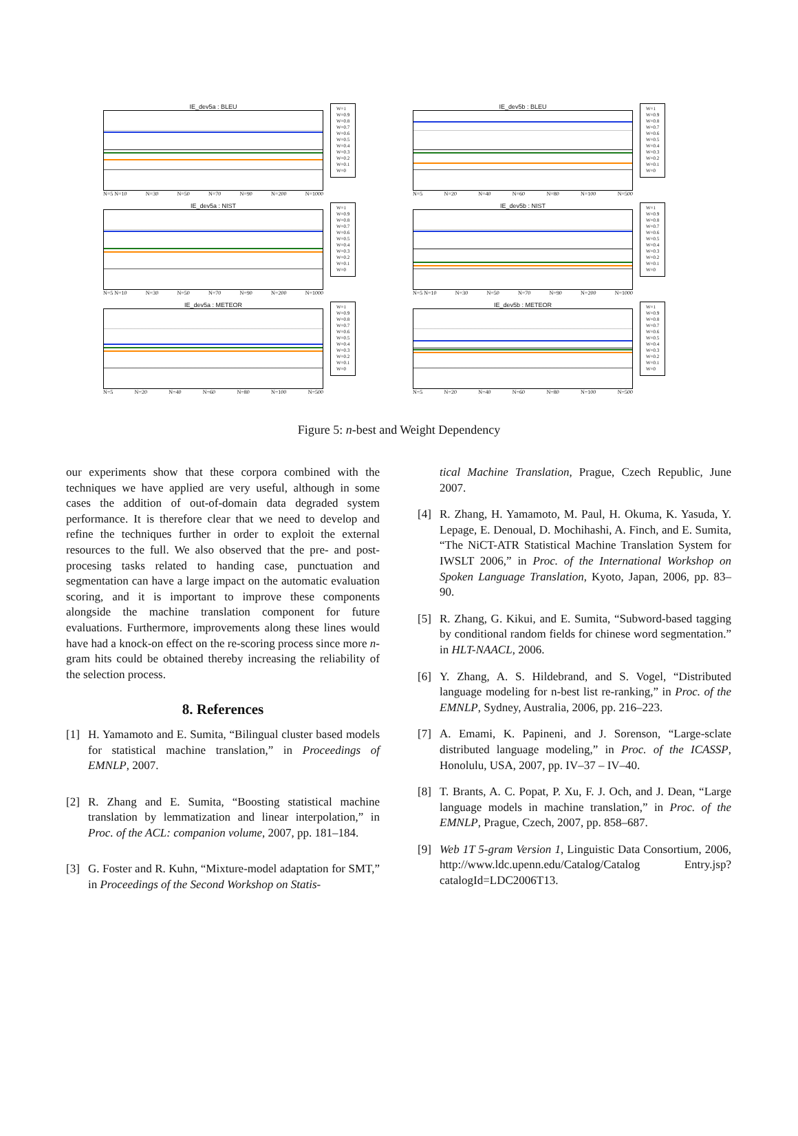IE_dev5a : BLEU
N=5 N=10 N=30 N=50 N=70 N=90 N=200 N=1000
W=1
W=0.9
W=0.8
W=0.7
W=0.6
W=0.5
W=0.4
W=0.3
W=0.2
W=0.1
W=0
IE_dev5b : BLEU
N=5 N=20 N=40 N=60 N=80 N=100 N=500
W=1
W=0.9
W=0.8
W=0.7
W=0.6
W=0.5
W=0.4
W=0.3
W=0.2
W=0.1
W=0
IE_dev5a : NIST
N=5 N=10 N=30 N=50 N=70 N=90 N=200 N=1000
W=1
W=0.9
W=0.8
W=0.7
W=0.6
W=0.5
W=0.4
W=0.3
W=0.2
W=0.1
W=0
IE_dev5b : NIST
N=5 N=10 N=30 N=50 N=70 N=90 N=200 N=1000
W=1
W=0.9
W=0.8
W=0.7
W=0.6
W=0.5
W=0.4
W=0.3
W=0.2
W=0.1
W=0
IE_dev5a : METEOR
N=5 N=20 N=40 N=60 N=80 N=100 N=500
W=1
W=0.9
W=0.8
W=0.7
W=0.6
W=0.5
W=0.4
W=0.3
W=0.2
W=0.1
W=0
IE_dev5b : METEOR
N=5 N=20 N=40 N=60 N=80 N=100 N=500
W=1
W=0.9
W=0.8
W=0.7
W=0.6
W=0.5
W=0.4
W=0.3
W=0.2
W=0.1
W=0
Figure 5: n-best and Weight Dependency
our experiments show that these corpora combined with the techniques we have applied are very useful, although in some cases the addition of out-of-domain data degraded system performance. It is therefore clear that we need to develop and refine the techniques further in order to exploit the external resources to the full. We also observed that the pre- and post-procesing tasks related to handing case, punctuation and segmentation can have a large impact on the automatic evaluation scoring, and it is important to improve these components alongside the machine translation component for future evaluations. Furthermore, improvements along these lines would have had a knock-on effect on the re-scoring process since more n-gram hits could be obtained thereby increasing the reliability of the selection process.
8. References
[1] H. Yamamoto and E. Sumita, “Bilingual cluster based models for statistical machine translation,” in Proceedings of EMNLP, 2007.
[2] R. Zhang and E. Sumita, “Boosting statistical machine translation by lemmatization and linear interpolation,” in Proc. of the ACL: companion volume, 2007, pp. 181–184.
[3] G. Foster and R. Kuhn, “Mixture-model adaptation for SMT,” in Proceedings of the Second Workshop on Statis-
tical Machine Translation, Prague, Czech Republic, June 2007.
[4] R. Zhang, H. Yamamoto, M. Paul, H. Okuma, K. Yasuda, Y. Lepage, E. Denoual, D. Mochihashi, A. Finch, and E. Sumita, “The NiCT-ATR Statistical Machine Translation System for IWSLT 2006,” in Proc. of the International Workshop on Spoken Language Translation, Kyoto, Japan, 2006, pp. 83–90.
[5] R. Zhang, G. Kikui, and E. Sumita, “Subword-based tagging by conditional random fields for chinese word segmentation.” in HLT-NAACL, 2006.
[6] Y. Zhang, A. S. Hildebrand, and S. Vogel, “Distributed language modeling for n-best list re-ranking,” in Proc. of the EMNLP, Sydney, Australia, 2006, pp. 216–223.
[7] A. Emami, K. Papineni, and J. Sorenson, “Large-sclate distributed language modeling,” in Proc. of the ICASSP, Honolulu, USA, 2007, pp. IV–37 – IV–40.
[8] T. Brants, A. C. Popat, P. Xu, F. J. Och, and J. Dean, “Large language models in machine translation,” in Proc. of the EMNLP, Prague, Czech, 2007, pp. 858–687.
[9] Web 1T 5-gram Version 1, Linguistic Data Consortium, 2006, http://www.ldc.upenn.edu/Catalog/Catalog Entry.jsp?catalogId=LDC2006T13.